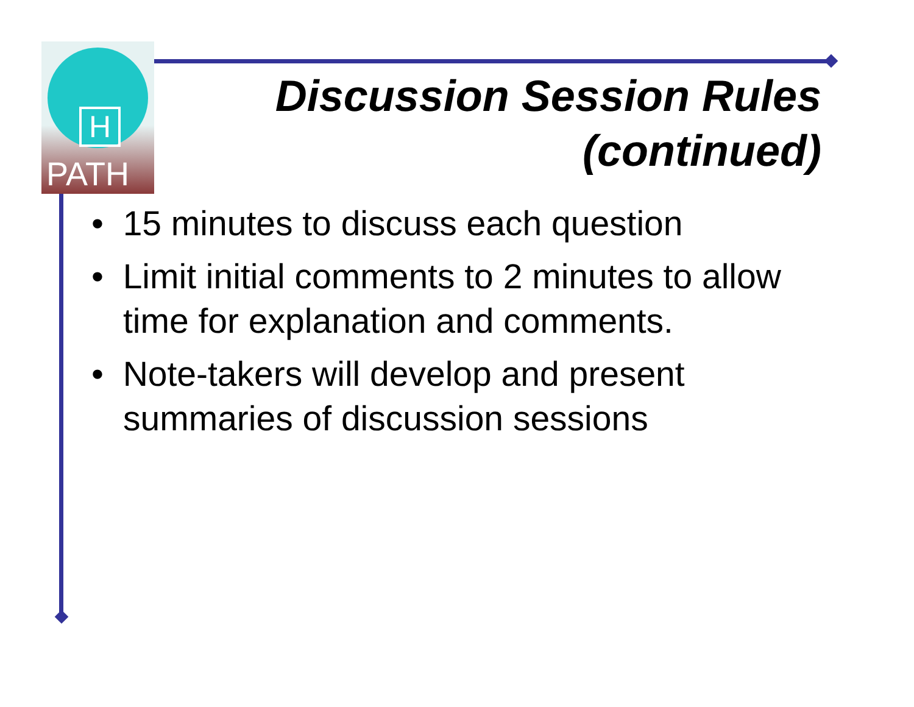H
PATH
Discussion Session Rules
(continued)
• 15 minutes to discuss each question
• Limit initial comments to 2 minutes to allow time for explanation and comments.
• Note-takers will develop and present summaries of discussion sessions